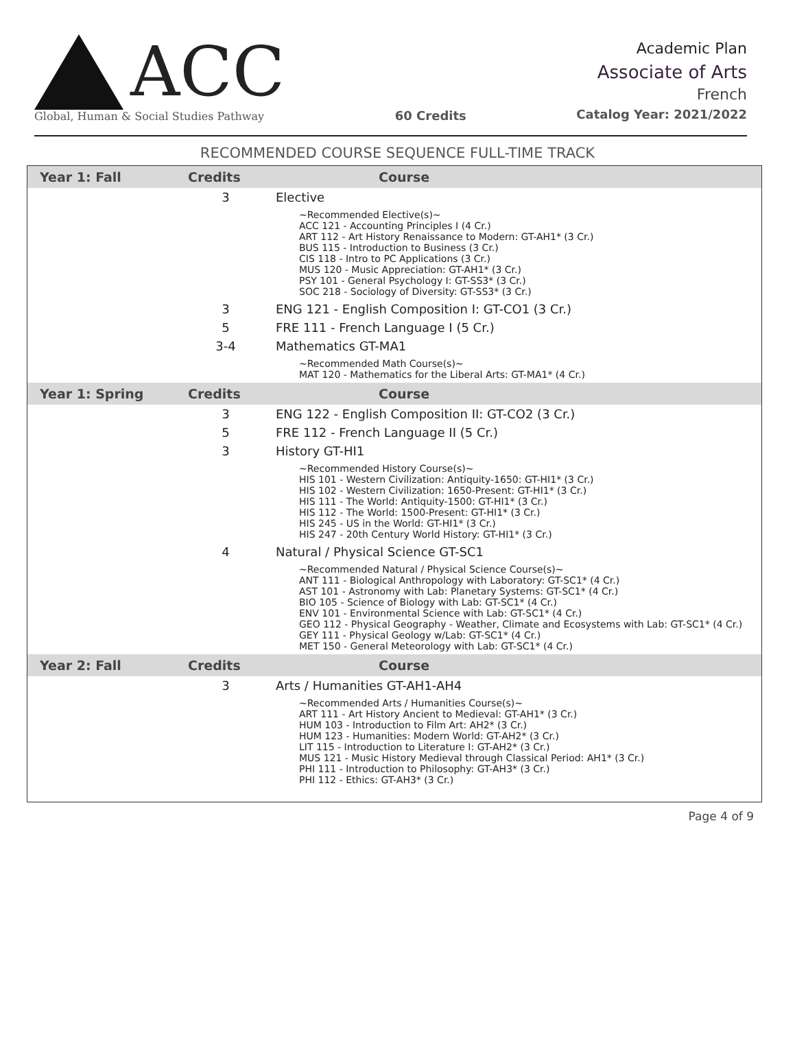ACC
Global, Human & Social Studies Pathway
60 Credits
Academic Plan
Associate of Arts
French
Catalog Year: 2021/2022
RECOMMENDED COURSE SEQUENCE FULL-TIME TRACK
| Year 1: Fall | Credits | Course |
| --- | --- | --- |
| | 3 | Elective |
| | | ~Recommended Elective(s)~ ACC 121 - Accounting Principles I (4 Cr.) ART 112 - Art History Renaissance to Modern: GT-AH1* (3 Cr.) BUS 115 - Introduction to Business (3 Cr.) CIS 118 - Intro to PC Applications (3 Cr.) MUS 120 - Music Appreciation: GT-AH1* (3 Cr.) PSY 101 - General Psychology I: GT-SS3* (3 Cr.) SOC 218 - Sociology of Diversity: GT-SS3* (3 Cr.) |
| | 3 | ENG 121 - English Composition I: GT-CO1 (3 Cr.) |
| | 5 | FRE 111 - French Language I (5 Cr.) |
| | 3-4 | Mathematics GT-MA1 |
| | | ~Recommended Math Course(s)~ MAT 120 - Mathematics for the Liberal Arts: GT-MA1* (4 Cr.) |
| Year 1: Spring | Credits | Course |
| | 3 | ENG 122 - English Composition II: GT-CO2 (3 Cr.) |
| | 5 | FRE 112 - French Language II (5 Cr.) |
| | 3 | History GT-HI1 |
| | | ~Recommended History Course(s)~ HIS 101 - Western Civilization: Antiquity-1650: GT-HI1* (3 Cr.) HIS 102 - Western Civilization: 1650-Present: GT-HI1* (3 Cr.) HIS 111 - The World: Antiquity-1500: GT-HI1* (3 Cr.) HIS 112 - The World: 1500-Present: GT-HI1* (3 Cr.) HIS 245 - US in the World: GT-HI1* (3 Cr.) HIS 247 - 20th Century World History: GT-HI1* (3 Cr.) |
| | 4 | Natural / Physical Science GT-SC1 |
| | | ~Recommended Natural / Physical Science Course(s)~ ANT 111 - Biological Anthropology with Laboratory: GT-SC1* (4 Cr.) AST 101 - Astronomy with Lab: Planetary Systems: GT-SC1* (4 Cr.) BIO 105 - Science of Biology with Lab: GT-SC1* (4 Cr.) ENV 101 - Environmental Science with Lab: GT-SC1* (4 Cr.) GEO 112 - Physical Geography - Weather, Climate and Ecosystems with Lab: GT-SC1* (4 Cr.) GEY 111 - Physical Geology w/Lab: GT-SC1* (4 Cr.) MET 150 - General Meteorology with Lab: GT-SC1* (4 Cr.) |
| Year 2: Fall | Credits | Course |
| | 3 | Arts / Humanities GT-AH1-AH4 |
| | | ~Recommended Arts / Humanities Course(s)~ ART 111 - Art History Ancient to Medieval: GT-AH1* (3 Cr.) HUM 103 - Introduction to Film Art: AH2* (3 Cr.) HUM 123 - Humanities: Modern World: GT-AH2* (3 Cr.) LIT 115 - Introduction to Literature I: GT-AH2* (3 Cr.) MUS 121 - Music History Medieval through Classical Period: AH1* (3 Cr.) PHI 111 - Introduction to Philosophy: GT-AH3* (3 Cr.) PHI 112 - Ethics: GT-AH3* (3 Cr.) |
Page 4 of 9